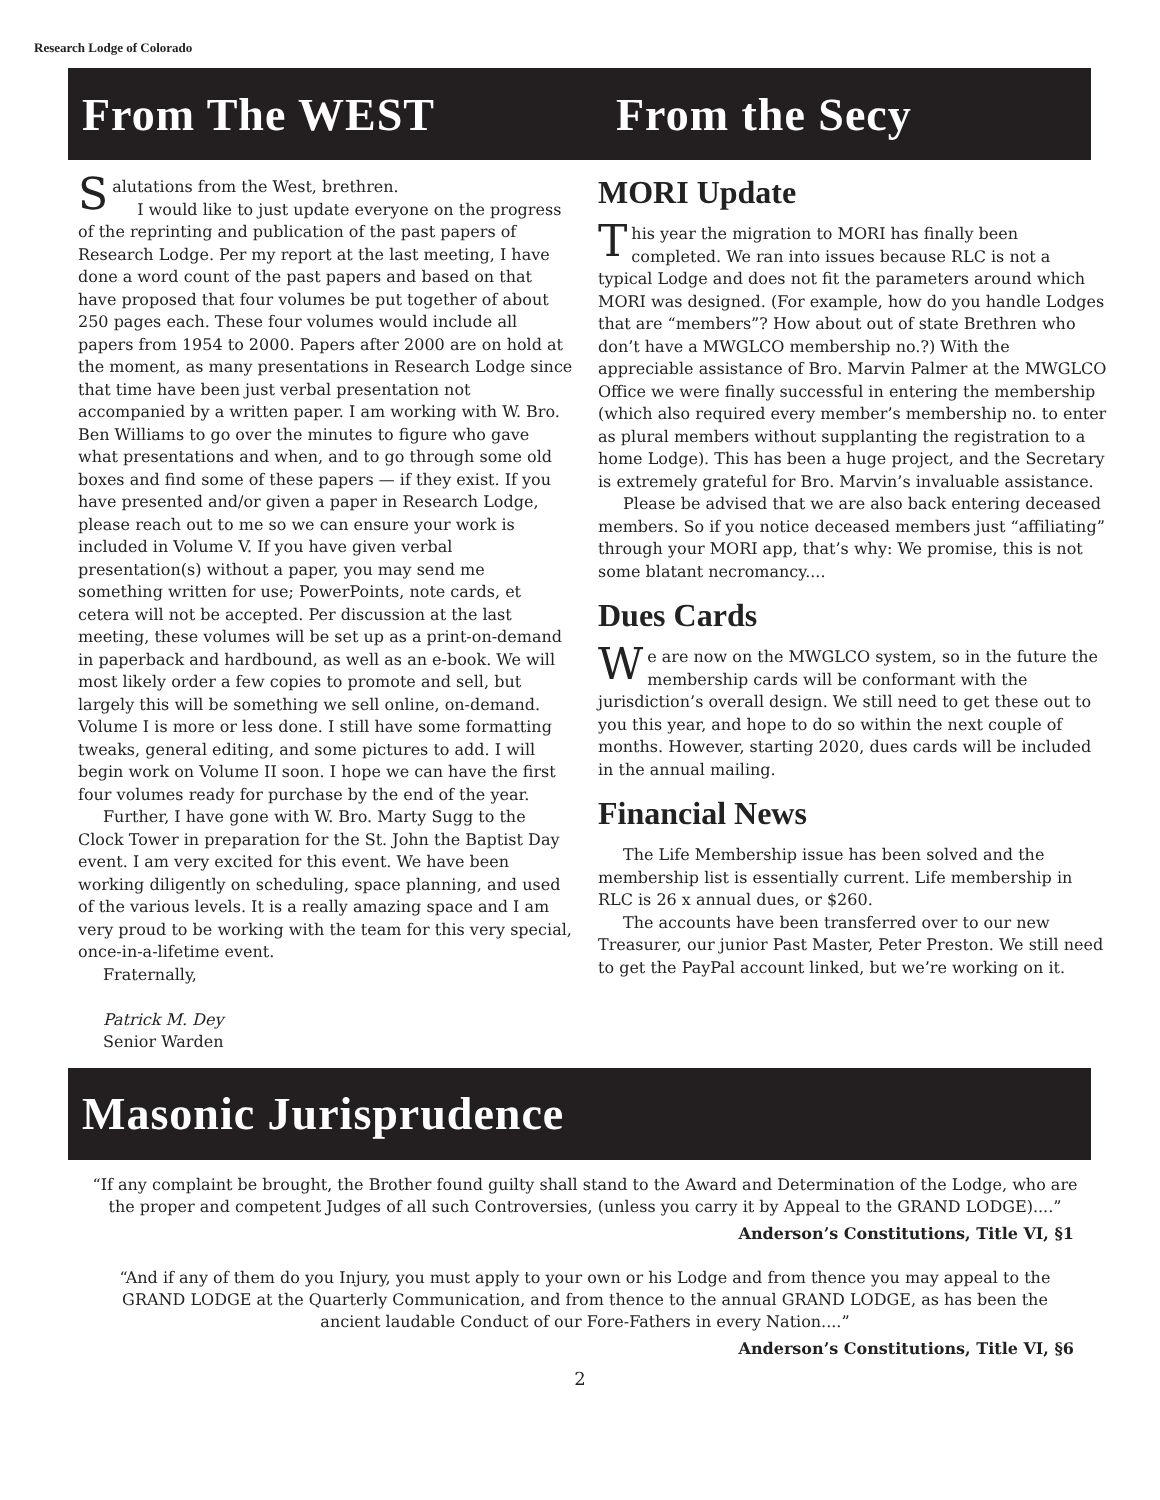Research Lodge of Colorado
From The WEST From the Secy
Salutations from the West, brethren.
I would like to just update everyone on the progress of the reprinting and publication of the past papers of Research Lodge. Per my report at the last meeting, I have done a word count of the past papers and based on that have proposed that four volumes be put together of about 250 pages each. These four volumes would include all papers from 1954 to 2000. Papers after 2000 are on hold at the moment, as many presentations in Research Lodge since that time have been just verbal presentation not accompanied by a written paper. I am working with W. Bro. Ben Williams to go over the minutes to figure who gave what presentations and when, and to go through some old boxes and find some of these papers — if they exist. If you have presented and/or given a paper in Research Lodge, please reach out to me so we can ensure your work is included in Volume V. If you have given verbal presentation(s) without a paper, you may send me something written for use; PowerPoints, note cards, et cetera will not be accepted. Per discussion at the last meeting, these volumes will be set up as a print-on-demand in paperback and hardbound, as well as an e-book. We will most likely order a few copies to promote and sell, but largely this will be something we sell online, on-demand. Volume I is more or less done. I still have some formatting tweaks, general editing, and some pictures to add. I will begin work on Volume II soon. I hope we can have the first four volumes ready for purchase by the end of the year.
Further, I have gone with W. Bro. Marty Sugg to the Clock Tower in preparation for the St. John the Baptist Day event. I am very excited for this event. We have been working diligently on scheduling, space planning, and used of the various levels. It is a really amazing space and I am very proud to be working with the team for this very special, once-in-a-lifetime event.
Fraternally,
Patrick M. Dey
Senior Warden
MORI Update
This year the migration to MORI has finally been completed. We ran into issues because RLC is not a typical Lodge and does not fit the parameters around which MORI was designed. (For example, how do you handle Lodges that are “members”? How about out of state Brethren who don’t have a MWGLCO membership no.?) With the appreciable assistance of Bro. Marvin Palmer at the MWGLCO Office we were finally successful in entering the membership (which also required every member’s membership no. to enter as plural members without supplanting the registration to a home Lodge). This has been a huge project, and the Secretary is extremely grateful for Bro. Marvin’s invaluable assistance.
Please be advised that we are also back entering deceased members. So if you notice deceased members just “affiliating” through your MORI app, that’s why: We promise, this is not some blatant necromancy....
Dues Cards
We are now on the MWGLCO system, so in the future the membership cards will be conformant with the jurisdiction’s overall design. We still need to get these out to you this year, and hope to do so within the next couple of months. However, starting 2020, dues cards will be included in the annual mailing.
Financial News
The Life Membership issue has been solved and the membership list is essentially current. Life membership in RLC is 26 x annual dues, or $260.
The accounts have been transferred over to our new Treasurer, our junior Past Master, Peter Preston. We still need to get the PayPal account linked, but we’re working on it.
Masonic Jurisprudence
“If any complaint be brought, the Brother found guilty shall stand to the Award and Determination of the Lodge, who are the proper and competent Judges of all such Controversies, (unless you carry it by Appeal to the GRAND LODGE)....”
Anderson’s Constitutions, Title VI, §1
“And if any of them do you Injury, you must apply to your own or his Lodge and from thence you may appeal to the GRAND LODGE at the Quarterly Communication, and from thence to the annual GRAND LODGE, as has been the ancient laudable Conduct of our Fore-Fathers in every Nation....”
Anderson’s Constitutions, Title VI, §6
2